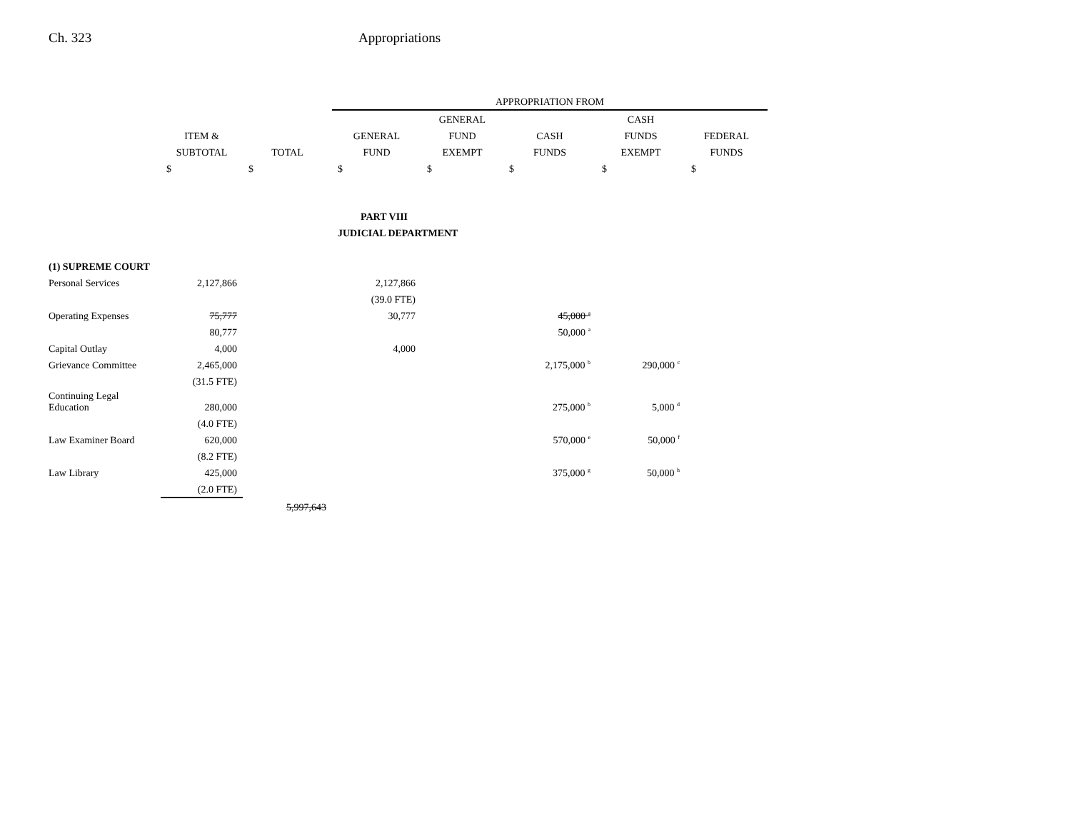Ch. 323 Appropriations
| | | | APPROPRIATION FROM | | | | |
| --- | --- | --- | --- | --- | --- | --- | --- |
| | | | | GENERAL | | CASH | |
| | ITEM & | | GENERAL | FUND | CASH | FUNDS | FEDERAL |
| | SUBTOTAL | TOTAL | FUND | EXEMPT | FUNDS | EXEMPT | FUNDS |
| | $ | $ | $ | $ | $ | $ | $ |
| | | | PART VIII | | | | |
| | | | JUDICIAL DEPARTMENT | | | | |
| (1) SUPREME COURT | | | | | | | |
| Personal Services | 2,127,866 | | 2,127,866 | | | | |
| | | | (39.0 FTE) | | | | |
| Operating Expenses | 75,777 | | 30,777 | | 45,000 <sup>a</sup> | | |
| | 80,777 | | | | 50,000 <sup>a</sup> | | |
| Capital Outlay | 4,000 | | 4,000 | | | | |
| Grievance Committee | 2,465,000 | | | | 2,175,000 <sup>b</sup> | 290,000 <sup>c</sup> | |
| | (31.5 FTE) | | | | | | |
| Continuing Legal Education | 280,000 | | | | 275,000 <sup>b</sup> | 5,000 <sup>d</sup> | |
| | (4.0 FTE) | | | | | | |
| Law Examiner Board | 620,000 | | | | 570,000 <sup>e</sup> | 50,000 <sup>f</sup> | |
| | (8.2 FTE) | | | | | | |
| Law Library | 425,000 | | | | 375,000 <sup>g</sup> | 50,000 <sup>h</sup> | |
| | (2.0 FTE) | | | | | | |
| | | 5,997,643 | | | | | |